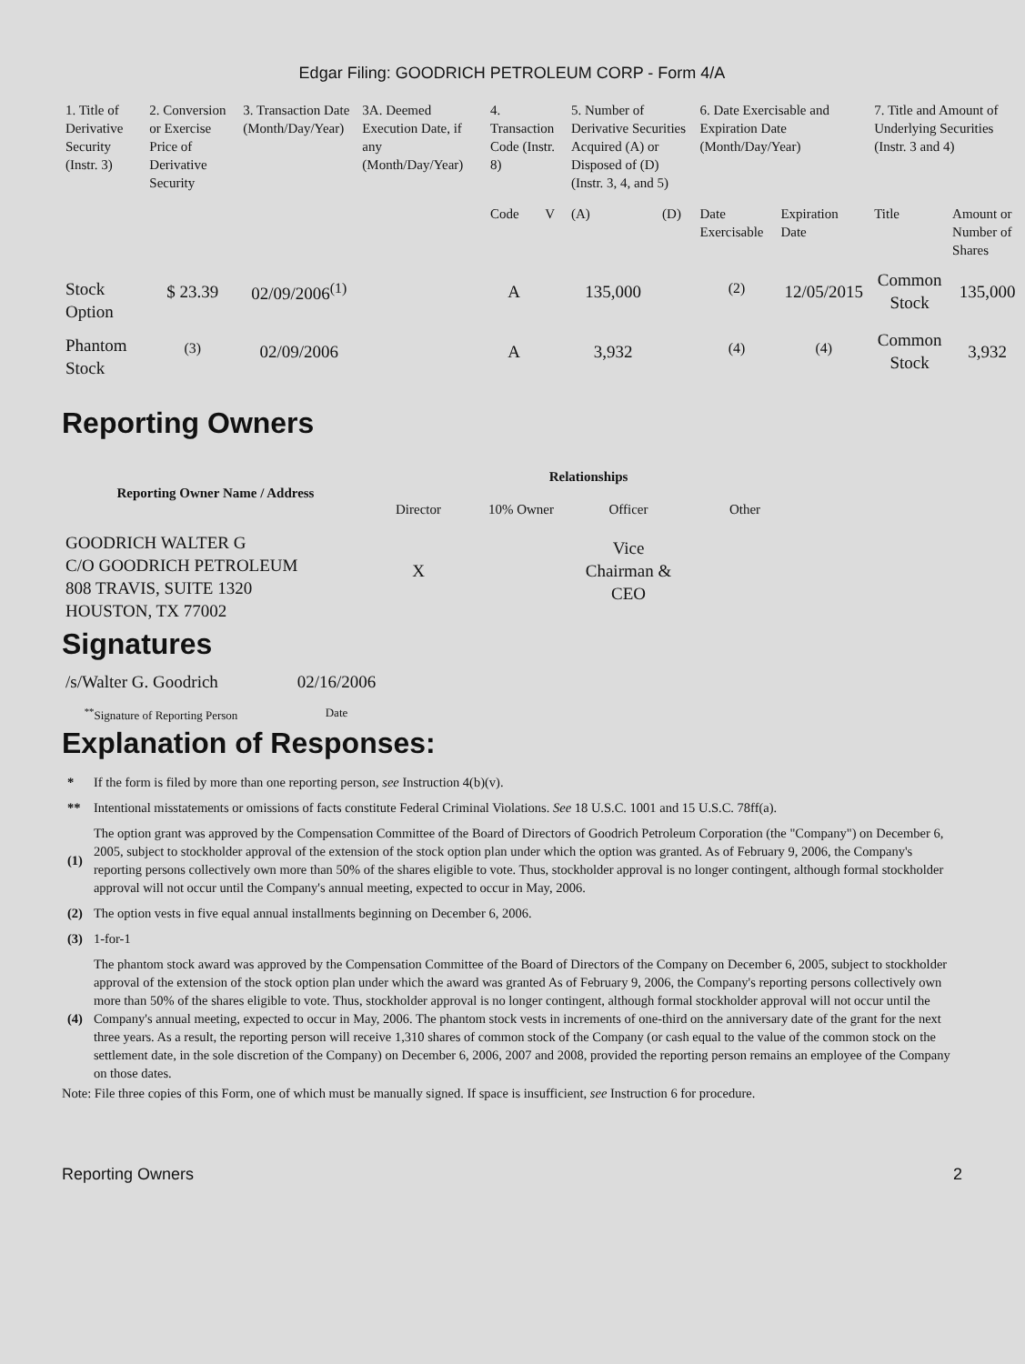Edgar Filing: GOODRICH PETROLEUM CORP - Form 4/A
| 1. Title of Derivative Security (Instr. 3) | 2. Conversion or Exercise Price of Derivative Security | 3. Transaction Date (Month/Day/Year) | 3A. Deemed Execution Date, if any (Month/Day/Year) | 4. Transaction Code (Instr. 8) | | 5. Number of Derivative Securities Acquired (A) or Disposed of (D) (Instr. 3, 4, and 5) | | 6. Date Exercisable and Expiration Date (Month/Day/Year) | | 7. Title and Amount of Underlying Securities (Instr. 3 and 4) | |
| | | | | Code | V | (A) | (D) | Date Exercisable | Expiration Date | Title | Amount or Number of Shares |
| Stock Option | $ 23.39 | 02/09/2006<sup>(1)</sup> | | A | | 135,000 | | <sup>(2)</sup> | 12/05/2015 | Common Stock | 135,000 |
| Phantom Stock | <sup>(3)</sup> | 02/09/2006 | | A | | 3,932 | | <sup>(4)</sup> | <sup>(4)</sup> | Common Stock | 3,932 |
Reporting Owners
| Reporting Owner Name / Address | Relationships | | | |
| --- | --- | --- | --- | --- |
| | Director | 10% Owner | Officer | Other |
| GOODRICH WALTER G C/O GOODRICH PETROLEUM 808 TRAVIS, SUITE 1320 HOUSTON, TX 77002 | X | | Vice Chairman & CEO | |
Signatures
| /s/Walter G. Goodrich | 02/16/2006 |
| <sup>**</sup> Signature of Reporting Person | Date |
Explanation of Responses:
| * | If the form is filed by more than one reporting person, see Instruction 4(b)(v). |
| ** | Intentional misstatements or omissions of facts constitute Federal Criminal Violations. See 18 U.S.C. 1001 and 15 U.S.C. 78ff(a). |
| (1) | The option grant was approved by the Compensation Committee of the Board of Directors of Goodrich Petroleum Corporation (the "Company") on December 6, 2005, subject to stockholder approval of the extension of the stock option plan under which the option was granted. As of February 9, 2006, the Company's reporting persons collectively own more than 50% of the shares eligible to vote. Thus, stockholder approval is no longer contingent, although formal stockholder approval will not occur until the Company's annual meeting, expected to occur in May, 2006. |
| (2) | The option vests in five equal annual installments beginning on December 6, 2006. |
| (3) | 1-for-1 |
| (4) | The phantom stock award was approved by the Compensation Committee of the Board of Directors of the Company on December 6, 2005, subject to stockholder approval of the extension of the stock option plan under which the award was granted As of February 9, 2006, the Company's reporting persons collectively own more than 50% of the shares eligible to vote. Thus, stockholder approval is no longer contingent, although formal stockholder approval will not occur until the Company's annual meeting, expected to occur in May, 2006. The phantom stock vests in increments of one-third on the anniversary date of the grant for the next three years. As a result, the reporting person will receive 1,310 shares of common stock of the Company (or cash equal to the value of the common stock on the settlement date, in the sole discretion of the Company) on December 6, 2006, 2007 and 2008, provided the reporting person remains an employee of the Company on those dates. |
Note: File three copies of this Form, one of which must be manually signed. If space is insufficient, see Instruction 6 for procedure.
Reporting Owners 2